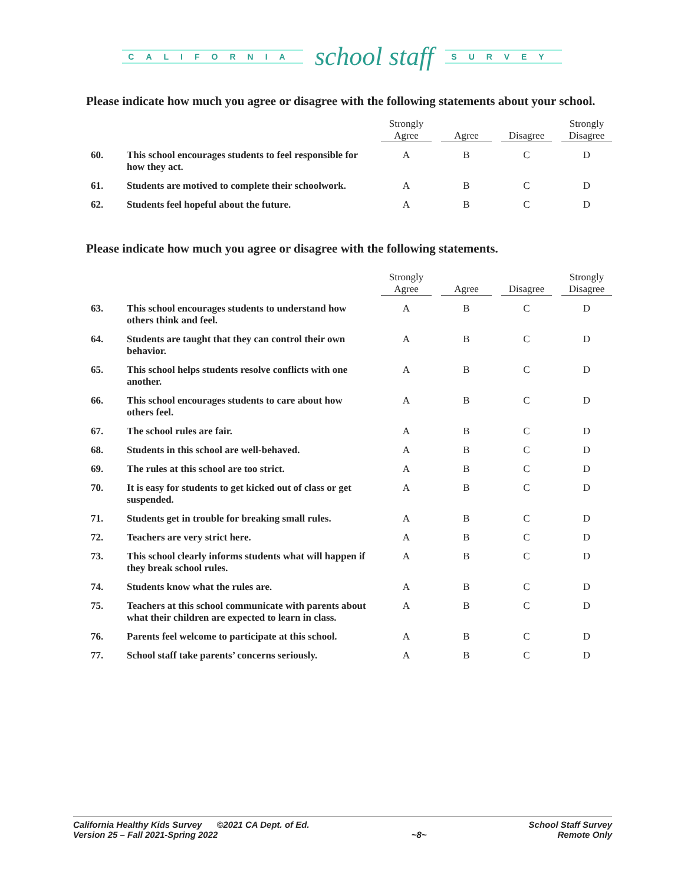CALIFORNIA school staff SURVEY
Please indicate how much you agree or disagree with the following statements about your school.
| | | Strongly Agree | Agree | Disagree | Strongly Disagree |
| --- | --- | --- | --- | --- | --- |
| 60. | This school encourages students to feel responsible for how they act. | A | B | C | D |
| 61. | Students are motived to complete their schoolwork. | A | B | C | D |
| 62. | Students feel hopeful about the future. | A | B | C | D |
Please indicate how much you agree or disagree with the following statements.
| | | Strongly Agree | Agree | Disagree | Strongly Disagree |
| --- | --- | --- | --- | --- | --- |
| 63. | This school encourages students to understand how others think and feel. | A | B | C | D |
| 64. | Students are taught that they can control their own behavior. | A | B | C | D |
| 65. | This school helps students resolve conflicts with one another. | A | B | C | D |
| 66. | This school encourages students to care about how others feel. | A | B | C | D |
| 67. | The school rules are fair. | A | B | C | D |
| 68. | Students in this school are well-behaved. | A | B | C | D |
| 69. | The rules at this school are too strict. | A | B | C | D |
| 70. | It is easy for students to get kicked out of class or get suspended. | A | B | C | D |
| 71. | Students get in trouble for breaking small rules. | A | B | C | D |
| 72. | Teachers are very strict here. | A | B | C | D |
| 73. | This school clearly informs students what will happen if they break school rules. | A | B | C | D |
| 74. | Students know what the rules are. | A | B | C | D |
| 75. | Teachers at this school communicate with parents about what their children are expected to learn in class. | A | B | C | D |
| 76. | Parents feel welcome to participate at this school. | A | B | C | D |
| 77. | School staff take parents’ concerns seriously. | A | B | C | D |
California Healthy Kids Survey ©2021 CA Dept. of Ed.
Version 25 – Fall 2021-Spring 2022
~8~ School Staff Survey
Remote Only